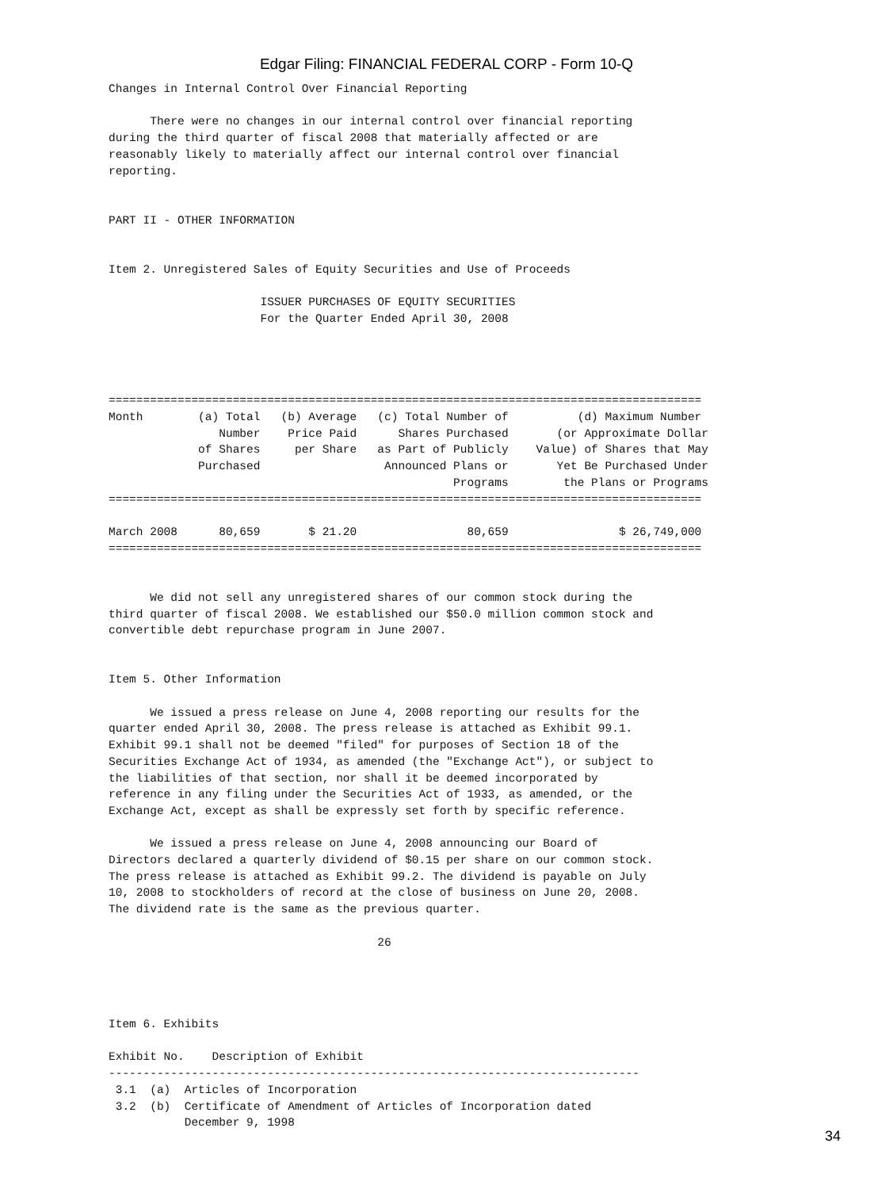Edgar Filing: FINANCIAL FEDERAL CORP - Form 10-Q
Changes in Internal Control Over Financial Reporting

      There were no changes in our internal control over financial reporting
during the third quarter of fiscal 2008 that materially affected or are
reasonably likely to materially affect our internal control over financial
reporting.


PART II - OTHER INFORMATION


Item 2. Unregistered Sales of Equity Securities and Use of Proceeds

                      ISSUER PURCHASES OF EQUITY SECURITIES
                      For the Quarter Ended April 30, 2008




======================================================================================
Month        (a) Total   (b) Average   (c) Total Number of          (d) Maximum Number
                Number    Price Paid      Shares Purchased       (or Approximate Dollar
             of Shares     per Share   as Part of Publicly    Value) of Shares that May
             Purchased                  Announced Plans or       Yet Be Purchased Under
                                                  Programs        the Plans or Programs
======================================================================================

March 2008      80,659       $ 21.20                80,659                $ 26,749,000
======================================================================================


      We did not sell any unregistered shares of our common stock during the
third quarter of fiscal 2008. We established our $50.0 million common stock and
convertible debt repurchase program in June 2007.


Item 5. Other Information

      We issued a press release on June 4, 2008 reporting our results for the
quarter ended April 30, 2008. The press release is attached as Exhibit 99.1.
Exhibit 99.1 shall not be deemed "filed" for purposes of Section 18 of the
Securities Exchange Act of 1934, as amended (the "Exchange Act"), or subject to
the liabilities of that section, nor shall it be deemed incorporated by
reference in any filing under the Securities Act of 1933, as amended, or the
Exchange Act, except as shall be expressly set forth by specific reference.

      We issued a press release on June 4, 2008 announcing our Board of
Directors declared a quarterly dividend of $0.15 per share on our common stock.
The press release is attached as Exhibit 99.2. The dividend is payable on July
10, 2008 to stockholders of record at the close of business on June 20, 2008.
The dividend rate is the same as the previous quarter.

                                       26




Item 6. Exhibits

Exhibit No.    Description of Exhibit
-----------------------------------------------------------------------------
 3.1  (a)  Articles of Incorporation
 3.2  (b)  Certificate of Amendment of Articles of Incorporation dated
           December 9, 1998
34